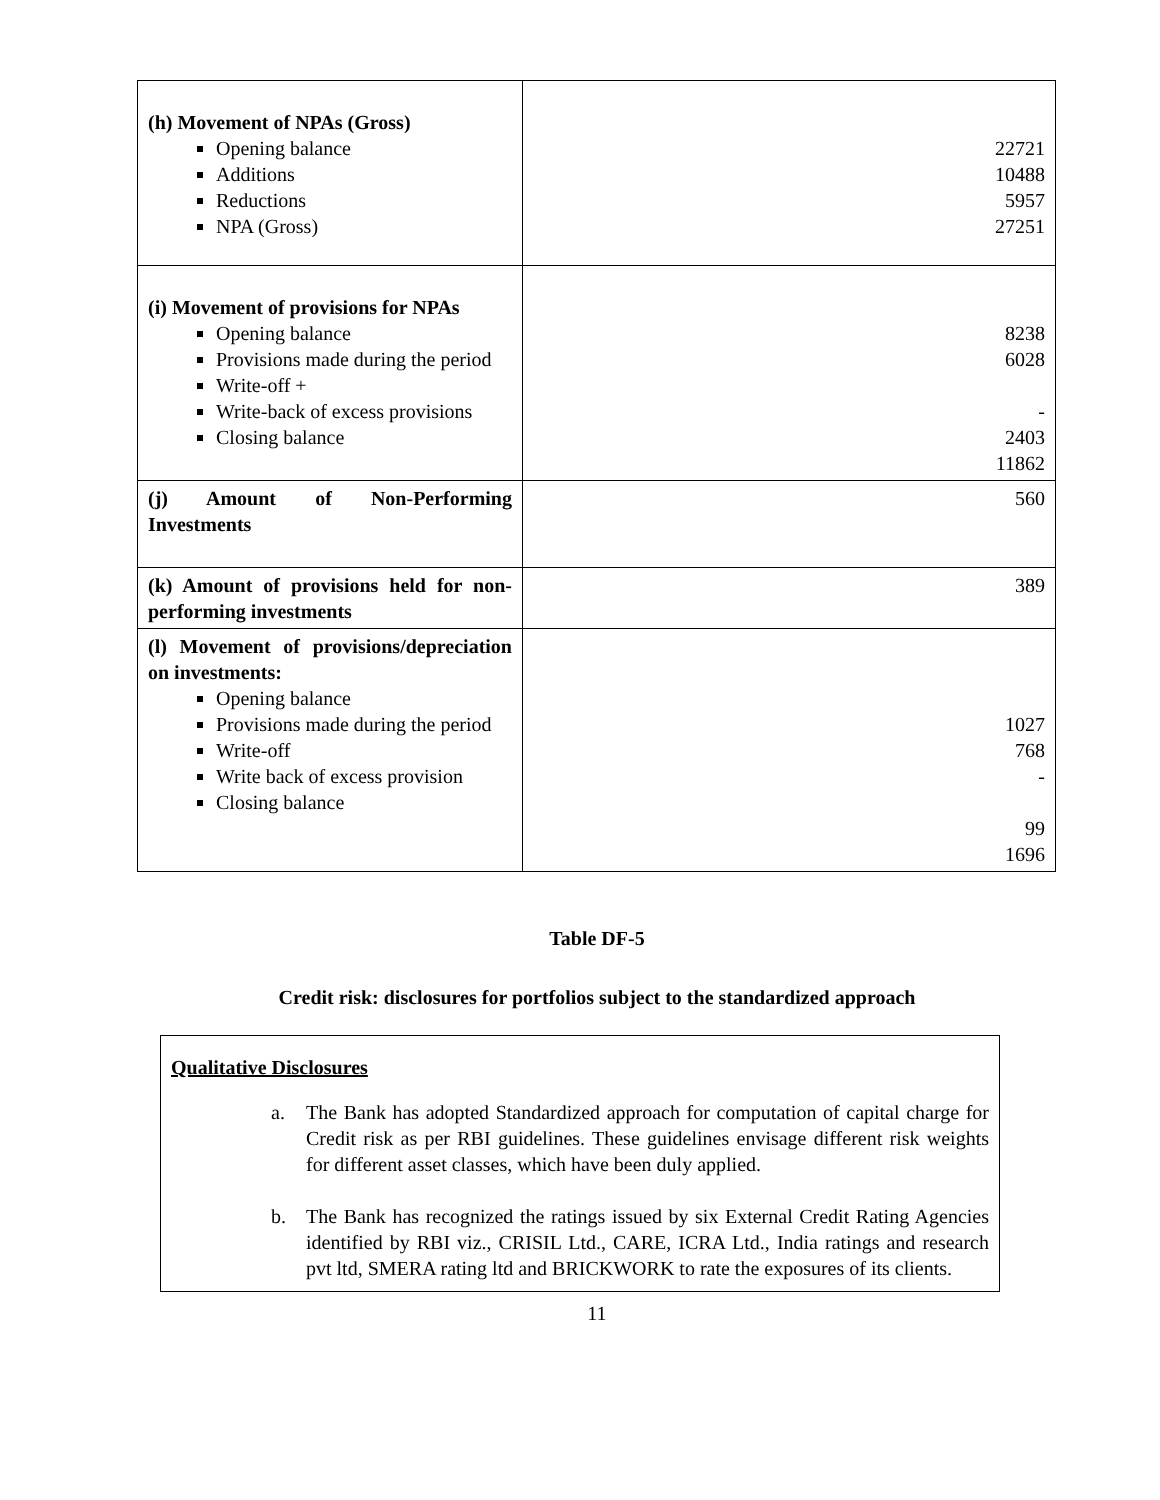| (h) Movement of NPAs (Gross) Opening balance Additions Reductions NPA (Gross) | 22721 10488 5957 27251 |
| (i) Movement of provisions for NPAs Opening balance Provisions made during the period Write-off + Write-back of excess provisions Closing balance | 8238 6028 - 2403 11862 |
| (j) Amount of Non-Performing Investments | 560 |
| (k) Amount of provisions held for non-performing investments | 389 |
| (l) Movement of provisions/depreciation on investments: Opening balance Provisions made during the period Write-off Write back of excess provision Closing balance | 1027 768 - 99 1696 |
Table DF-5
Credit risk: disclosures for portfolios subject to the standardized approach
Qualitative Disclosures
a. The Bank has adopted Standardized approach for computation of capital charge for Credit risk as per RBI guidelines. These guidelines envisage different risk weights for different asset classes, which have been duly applied.
b. The Bank has recognized the ratings issued by six External Credit Rating Agencies identified by RBI viz., CRISIL Ltd., CARE, ICRA Ltd., India ratings and research pvt ltd, SMERA rating ltd and BRICKWORK to rate the exposures of its clients.
11